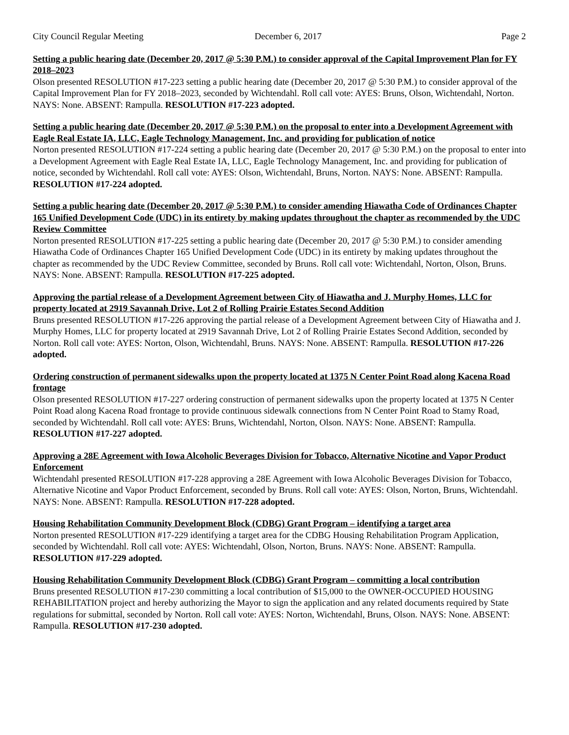City Council Regular Meeting December 6, 2017 Page 2
Setting a public hearing date (December 20, 2017 @ 5:30 P.M.) to consider approval of the Capital Improvement Plan for FY 2018–2023
Olson presented RESOLUTION #17-223 setting a public hearing date (December 20, 2017 @ 5:30 P.M.) to consider approval of the Capital Improvement Plan for FY 2018–2023, seconded by Wichtendahl. Roll call vote: AYES: Bruns, Olson, Wichtendahl, Norton. NAYS: None. ABSENT: Rampulla. RESOLUTION #17-223 adopted.
Setting a public hearing date (December 20, 2017 @ 5:30 P.M.) on the proposal to enter into a Development Agreement with Eagle Real Estate IA, LLC, Eagle Technology Management, Inc. and providing for publication of notice
Norton presented RESOLUTION #17-224 setting a public hearing date (December 20, 2017 @ 5:30 P.M.) on the proposal to enter into a Development Agreement with Eagle Real Estate IA, LLC, Eagle Technology Management, Inc. and providing for publication of notice, seconded by Wichtendahl. Roll call vote: AYES: Olson, Wichtendahl, Bruns, Norton. NAYS: None. ABSENT: Rampulla. RESOLUTION #17-224 adopted.
Setting a public hearing date (December 20, 2017 @ 5:30 P.M.) to consider amending Hiawatha Code of Ordinances Chapter 165 Unified Development Code (UDC) in its entirety by making updates throughout the chapter as recommended by the UDC Review Committee
Norton presented RESOLUTION #17-225 setting a public hearing date (December 20, 2017 @ 5:30 P.M.) to consider amending Hiawatha Code of Ordinances Chapter 165 Unified Development Code (UDC) in its entirety by making updates throughout the chapter as recommended by the UDC Review Committee, seconded by Bruns. Roll call vote: Wichtendahl, Norton, Olson, Bruns. NAYS: None. ABSENT: Rampulla. RESOLUTION #17-225 adopted.
Approving the partial release of a Development Agreement between City of Hiawatha and J. Murphy Homes, LLC for property located at 2919 Savannah Drive, Lot 2 of Rolling Prairie Estates Second Addition
Bruns presented RESOLUTION #17-226 approving the partial release of a Development Agreement between City of Hiawatha and J. Murphy Homes, LLC for property located at 2919 Savannah Drive, Lot 2 of Rolling Prairie Estates Second Addition, seconded by Norton. Roll call vote: AYES: Norton, Olson, Wichtendahl, Bruns. NAYS: None. ABSENT: Rampulla. RESOLUTION #17-226 adopted.
Ordering construction of permanent sidewalks upon the property located at 1375 N Center Point Road along Kacena Road frontage
Olson presented RESOLUTION #17-227 ordering construction of permanent sidewalks upon the property located at 1375 N Center Point Road along Kacena Road frontage to provide continuous sidewalk connections from N Center Point Road to Stamy Road, seconded by Wichtendahl. Roll call vote: AYES: Bruns, Wichtendahl, Norton, Olson. NAYS: None. ABSENT: Rampulla. RESOLUTION #17-227 adopted.
Approving a 28E Agreement with Iowa Alcoholic Beverages Division for Tobacco, Alternative Nicotine and Vapor Product Enforcement
Wichtendahl presented RESOLUTION #17-228 approving a 28E Agreement with Iowa Alcoholic Beverages Division for Tobacco, Alternative Nicotine and Vapor Product Enforcement, seconded by Bruns. Roll call vote: AYES: Olson, Norton, Bruns, Wichtendahl. NAYS: None. ABSENT: Rampulla. RESOLUTION #17-228 adopted.
Housing Rehabilitation Community Development Block (CDBG) Grant Program – identifying a target area
Norton presented RESOLUTION #17-229 identifying a target area for the CDBG Housing Rehabilitation Program Application, seconded by Wichtendahl. Roll call vote: AYES: Wichtendahl, Olson, Norton, Bruns. NAYS: None. ABSENT: Rampulla. RESOLUTION #17-229 adopted.
Housing Rehabilitation Community Development Block (CDBG) Grant Program – committing a local contribution
Bruns presented RESOLUTION #17-230 committing a local contribution of $15,000 to the OWNER-OCCUPIED HOUSING REHABILITATION project and hereby authorizing the Mayor to sign the application and any related documents required by State regulations for submittal, seconded by Norton. Roll call vote: AYES: Norton, Wichtendahl, Bruns, Olson. NAYS: None. ABSENT: Rampulla. RESOLUTION #17-230 adopted.